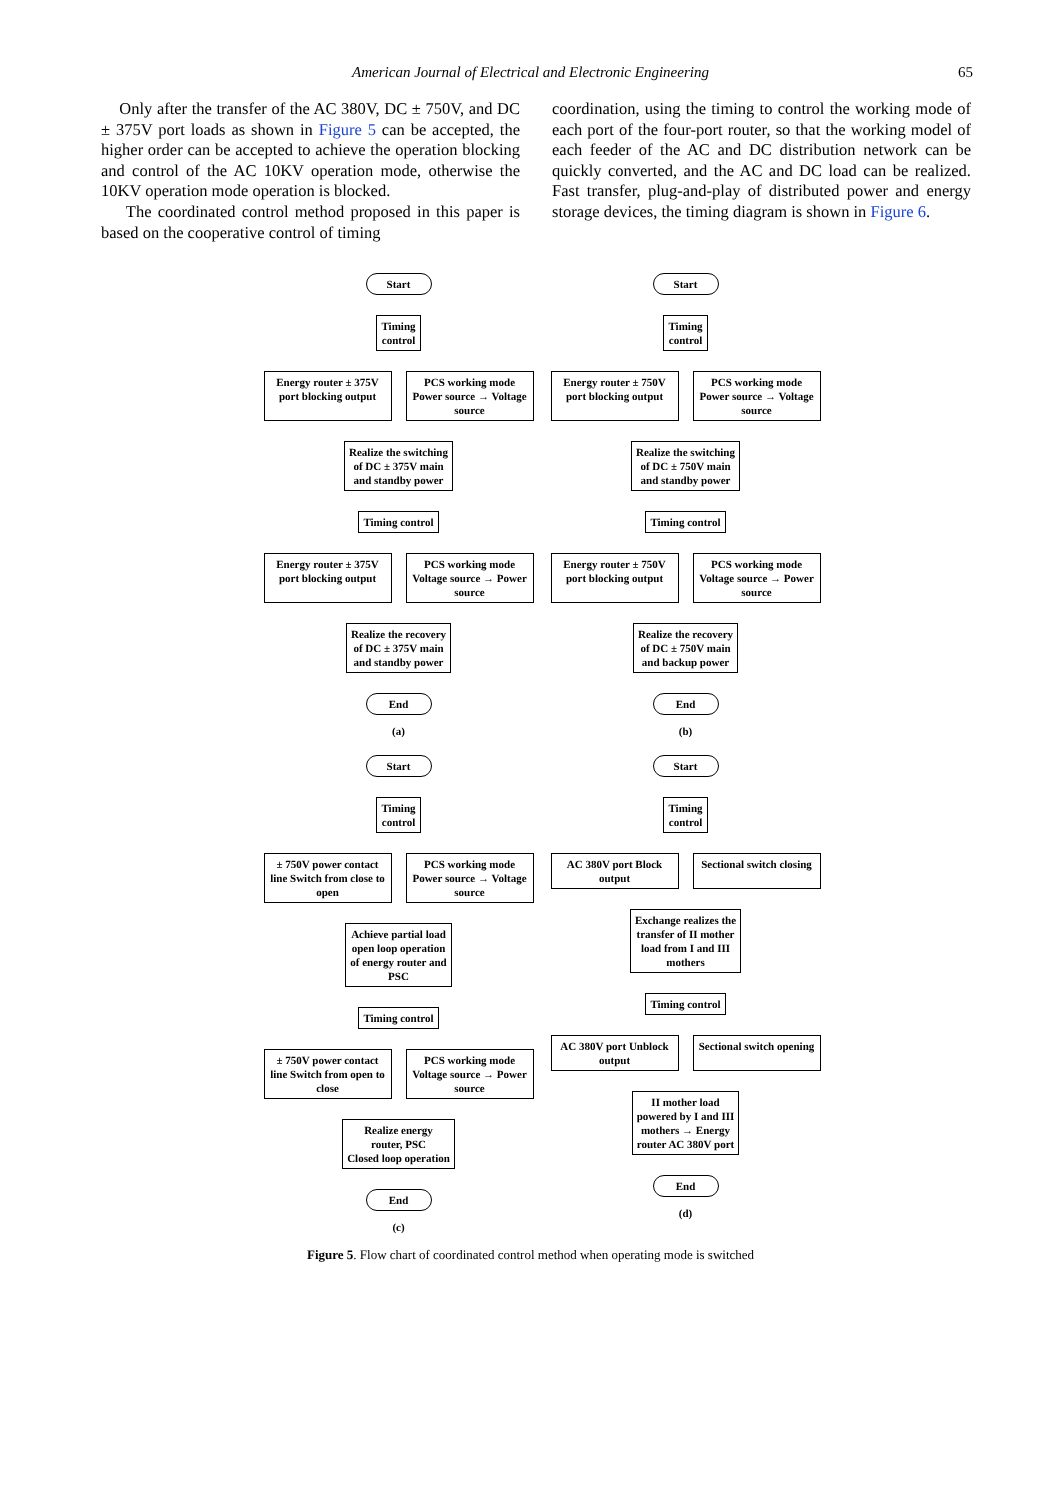American Journal of Electrical and Electronic Engineering 65
Only after the transfer of the AC 380V, DC ± 750V, and DC ± 375V port loads as shown in Figure 5 can be accepted, the higher order can be accepted to achieve the operation blocking and control of the AC 10KV operation mode, otherwise the 10KV operation mode operation is blocked.
The coordinated control method proposed in this paper is based on the cooperative control of timing
coordination, using the timing to control the working mode of each port of the four-port router, so that the working model of each feeder of the AC and DC distribution network can be quickly converted, and the AC and DC load can be realized. Fast transfer, plug-and-play of distributed power and energy storage devices, the timing diagram is shown in Figure 6.
Start
Timing
control
Energy router ± 375V port blocking output
PCS working mode Power source → Voltage source
Realize the switching
of DC ± 375V main
and standby power
Timing control
Energy router ± 375V port blocking output
PCS working mode Voltage source → Power source
Realize the recovery
of DC ± 375V main
and standby power
End
(a)
Start
Timing
control
Energy router ± 750V port blocking output
PCS working mode Power source → Voltage source
Realize the switching
of DC ± 750V main
and standby power
Timing control
Energy router ± 750V port blocking output
PCS working mode Voltage source → Power source
Realize the recovery
of DC ± 750V main
and backup power
End
(b)
Start
Timing
control
± 750V power contact line Switch from close to open
PCS working mode Power source → Voltage source
Achieve partial load
open loop operation
of energy router and
PSC
Timing control
± 750V power contact line Switch from open to close
PCS working mode Voltage source → Power source
Realize energy
router, PSC
Closed loop operation
End
(c)
Start
Timing
control
AC 380V port Block output
Sectional switch closing
Exchange realizes the
transfer of II mother
load from I and III
mothers
Timing control
AC 380V port Unblock output
Sectional switch opening
II mother load
powered by I and III
mothers → Energy
router AC 380V port
End
(d)
Figure 5. Flow chart of coordinated control method when operating mode is switched